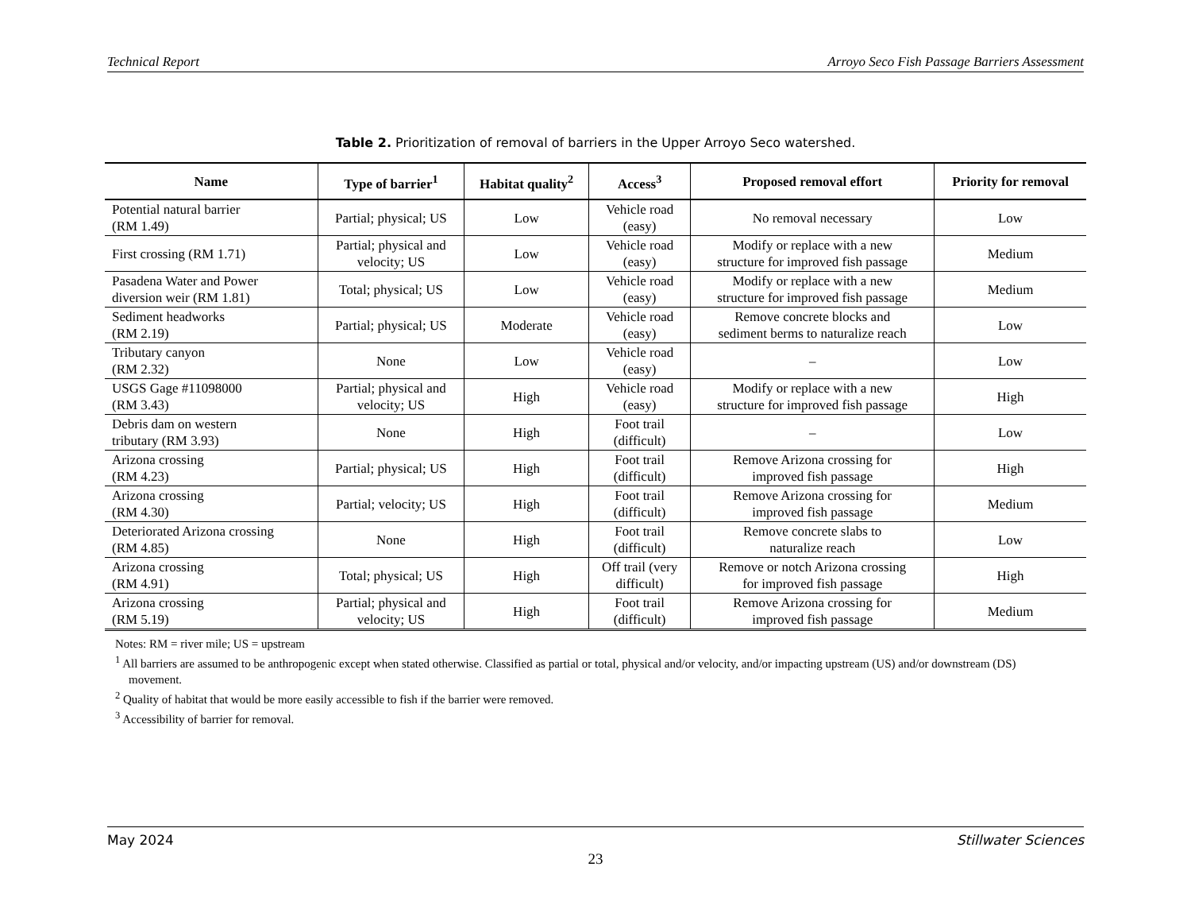Technical Report Arroyo Seco Fish Passage Barriers Assessment
Table 2. Prioritization of removal of barriers in the Upper Arroyo Seco watershed.
| Name | Type of barrier<sup>1</sup> | Habitat quality<sup>2</sup> | Access<sup>3</sup> | Proposed removal effort | Priority for removal |
| --- | --- | --- | --- | --- | --- |
| Potential natural barrier (RM 1.49) | Partial; physical; US | Low | Vehicle road (easy) | No removal necessary | Low |
| First crossing (RM 1.71) | Partial; physical and velocity; US | Low | Vehicle road (easy) | Modify or replace with a new structure for improved fish passage | Medium |
| Pasadena Water and Power diversion weir (RM 1.81) | Total; physical; US | Low | Vehicle road (easy) | Modify or replace with a new structure for improved fish passage | Medium |
| Sediment headworks (RM 2.19) | Partial; physical; US | Moderate | Vehicle road (easy) | Remove concrete blocks and sediment berms to naturalize reach | Low |
| Tributary canyon (RM 2.32) | None | Low | Vehicle road (easy) | – | Low |
| USGS Gage #11098000 (RM 3.43) | Partial; physical and velocity; US | High | Vehicle road (easy) | Modify or replace with a new structure for improved fish passage | High |
| Debris dam on western tributary (RM 3.93) | None | High | Foot trail (difficult) | – | Low |
| Arizona crossing (RM 4.23) | Partial; physical; US | High | Foot trail (difficult) | Remove Arizona crossing for improved fish passage | High |
| Arizona crossing (RM 4.30) | Partial; velocity; US | High | Foot trail (difficult) | Remove Arizona crossing for improved fish passage | Medium |
| Deteriorated Arizona crossing (RM 4.85) | None | High | Foot trail (difficult) | Remove concrete slabs to naturalize reach | Low |
| Arizona crossing (RM 4.91) | Total; physical; US | High | Off trail (very difficult) | Remove or notch Arizona crossing for improved fish passage | High |
| Arizona crossing (RM 5.19) | Partial; physical and velocity; US | High | Foot trail (difficult) | Remove Arizona crossing for improved fish passage | Medium |
Notes: RM = river mile; US = upstream
<sup>1</sup> All barriers are assumed to be anthropogenic except when stated otherwise. Classified as partial or total, physical and/or velocity, and/or impacting upstream (US) and/or downstream (DS) movement.
<sup>2</sup> Quality of habitat that would be more easily accessible to fish if the barrier were removed.
<sup>3</sup> Accessibility of barrier for removal.
May 2024 Stillwater Sciences
23